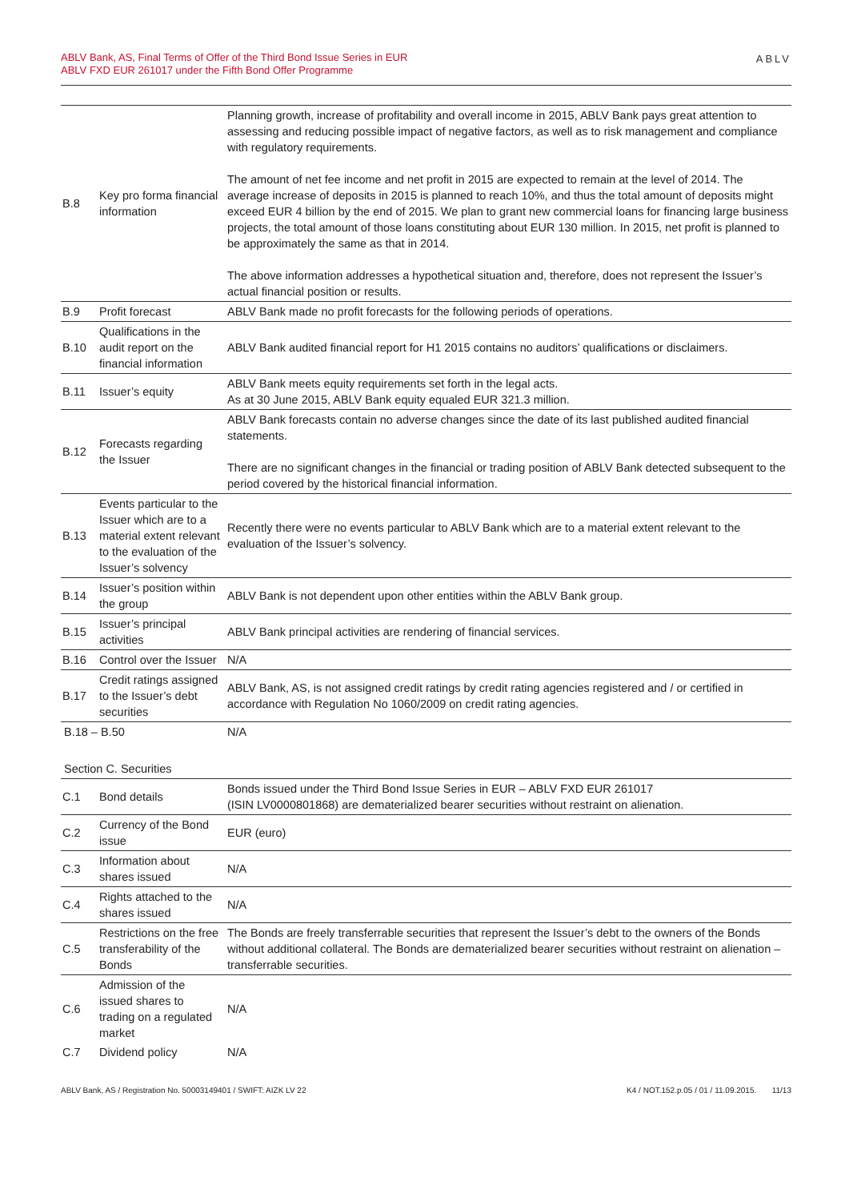ABLV Bank, AS, Final Terms of Offer of the Third Bond Issue Series in EUR
ABLV FXD EUR 261017 under the Fifth Bond Offer Programme
ABLV
| B.8 | Key pro forma financial information | Planning growth, increase of profitability and overall income in 2015, ABLV Bank pays great attention to assessing and reducing possible impact of negative factors, as well as to risk management and compliance with regulatory requirements. The amount of net fee income and net profit in 2015 are expected to remain at the level of 2014. The average increase of deposits in 2015 is planned to reach 10%, and thus the total amount of deposits might exceed EUR 4 billion by the end of 2015. We plan to grant new commercial loans for financing large business projects, the total amount of those loans constituting about EUR 130 million. In 2015, net profit is planned to be approximately the same as that in 2014. The above information addresses a hypothetical situation and, therefore, does not represent the Issuer’s actual financial position or results. |
| B.9 | Profit forecast | ABLV Bank made no profit forecasts for the following periods of operations. |
| B.10 | Qualifications in the audit report on the financial information | ABLV Bank audited financial report for H1 2015 contains no auditors’ qualifications or disclaimers. |
| B.11 | Issuer’s equity | ABLV Bank meets equity requirements set forth in the legal acts. As at 30 June 2015, ABLV Bank equity equaled EUR 321.3 million. |
| B.12 | Forecasts regarding the Issuer | ABLV Bank forecasts contain no adverse changes since the date of its last published audited financial statements. There are no significant changes in the financial or trading position of ABLV Bank detected subsequent to the period covered by the historical financial information. |
| B.13 | Events particular to the Issuer which are to a material extent relevant to the evaluation of the Issuer’s solvency | Recently there were no events particular to ABLV Bank which are to a material extent relevant to the evaluation of the Issuer’s solvency. |
| B.14 | Issuer’s position within the group | ABLV Bank is not dependent upon other entities within the ABLV Bank group. |
| B.15 | Issuer’s principal activities | ABLV Bank principal activities are rendering of financial services. |
| B.16 | Control over the Issuer | N/A |
| B.17 | Credit ratings assigned to the Issuer’s debt securities | ABLV Bank, AS, is not assigned credit ratings by credit rating agencies registered and / or certified in accordance with Regulation No 1060/2009 on credit rating agencies. |
| B.18 – B.50 | | N/A |
| Section C. Securities | | |
| C.1 | Bond details | Bonds issued under the Third Bond Issue Series in EUR – ABLV FXD EUR 261017 (ISIN LV0000801868) are dematerialized bearer securities without restraint on alienation. |
| C.2 | Currency of the Bond issue | EUR (euro) |
| C.3 | Information about shares issued | N/A |
| C.4 | Rights attached to the shares issued | N/A |
| C.5 | Restrictions on the free transferability of the Bonds | The Bonds are freely transferrable securities that represent the Issuer’s debt to the owners of the Bonds without additional collateral. The Bonds are dematerialized bearer securities without restraint on alienation – transferrable securities. |
| C.6 | Admission of the issued shares to trading on a regulated market | N/A |
| C.7 | Dividend policy | N/A |
ABLV Bank, AS / Registration No. 50003149401 / SWIFT: AIZK LV 22 K4 / NOT.152.p.05 / 01 / 11.09.2015. 11/13